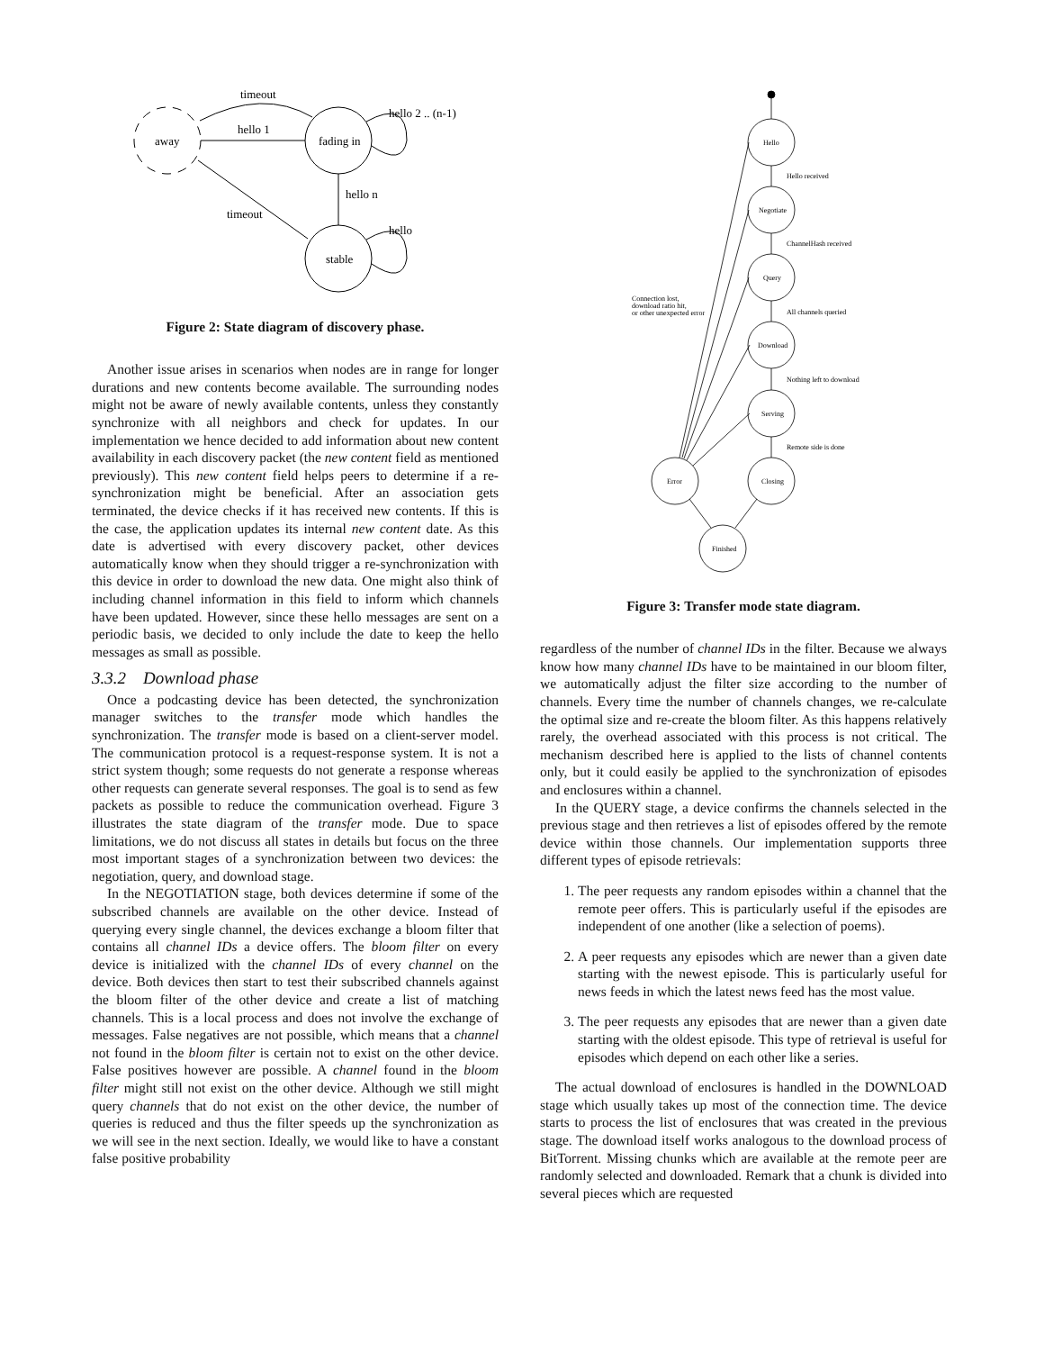away
fading in
stable
timeout
hello 1
hello 2 .. (n-1)
hello n
timeout
hello
Figure 2: State diagram of discovery phase.
Another issue arises in scenarios when nodes are in range for longer durations and new contents become available. The surrounding nodes might not be aware of newly available contents, unless they constantly synchronize with all neighbors and check for updates. In our implementation we hence decided to add information about new content availability in each discovery packet (the new content field as mentioned previously). This new content field helps peers to determine if a re-synchronization might be beneficial. After an association gets terminated, the device checks if it has received new contents. If this is the case, the application updates its internal new content date. As this date is advertised with every discovery packet, other devices automatically know when they should trigger a re-synchronization with this device in order to download the new data. One might also think of including channel information in this field to inform which channels have been updated. However, since these hello messages are sent on a periodic basis, we decided to only include the date to keep the hello messages as small as possible.
3.3.2 Download phase
Once a podcasting device has been detected, the synchronization manager switches to the transfer mode which handles the synchronization. The transfer mode is based on a client-server model. The communication protocol is a request-response system. It is not a strict system though; some requests do not generate a response whereas other requests can generate several responses. The goal is to send as few packets as possible to reduce the communication overhead. Figure 3 illustrates the state diagram of the transfer mode. Due to space limitations, we do not discuss all states in details but focus on the three most important stages of a synchronization between two devices: the negotiation, query, and download stage.
In the NEGOTIATION stage, both devices determine if some of the subscribed channels are available on the other device. Instead of querying every single channel, the devices exchange a bloom filter that contains all channel IDs a device offers. The bloom filter on every device is initialized with the channel IDs of every channel on the device. Both devices then start to test their subscribed channels against the bloom filter of the other device and create a list of matching channels. This is a local process and does not involve the exchange of messages. False negatives are not possible, which means that a channel not found in the bloom filter is certain not to exist on the other device. False positives however are possible. A channel found in the bloom filter might still not exist on the other device. Although we still might query channels that do not exist on the other device, the number of queries is reduced and thus the filter speeds up the synchronization as we will see in the next section. Ideally, we would like to have a constant false positive probability
Hello
Hello received
Negotiate
ChannelHash received
Query
All channels queried
Download
Nothing left to download
Serving
Remote side is done
Error
Closing
Finished
Connection lost,
download ratio hit,
or other unexpected error
Figure 3: Transfer mode state diagram.
regardless of the number of channel IDs in the filter. Because we always know how many channel IDs have to be maintained in our bloom filter, we automatically adjust the filter size according to the number of channels. Every time the number of channels changes, we re-calculate the optimal size and re-create the bloom filter. As this happens relatively rarely, the overhead associated with this process is not critical. The mechanism described here is applied to the lists of channel contents only, but it could easily be applied to the synchronization of episodes and enclosures within a channel.
In the QUERY stage, a device confirms the channels selected in the previous stage and then retrieves a list of episodes offered by the remote device within those channels. Our implementation supports three different types of episode retrievals:
1. The peer requests any random episodes within a channel that the remote peer offers. This is particularly useful if the episodes are independent of one another (like a selection of poems).
2. A peer requests any episodes which are newer than a given date starting with the newest episode. This is particularly useful for news feeds in which the latest news feed has the most value.
3. The peer requests any episodes that are newer than a given date starting with the oldest episode. This type of retrieval is useful for episodes which depend on each other like a series.
The actual download of enclosures is handled in the DOWNLOAD stage which usually takes up most of the connection time. The device starts to process the list of enclosures that was created in the previous stage. The download itself works analogous to the download process of BitTorrent. Missing chunks which are available at the remote peer are randomly selected and downloaded. Remark that a chunk is divided into several pieces which are requested